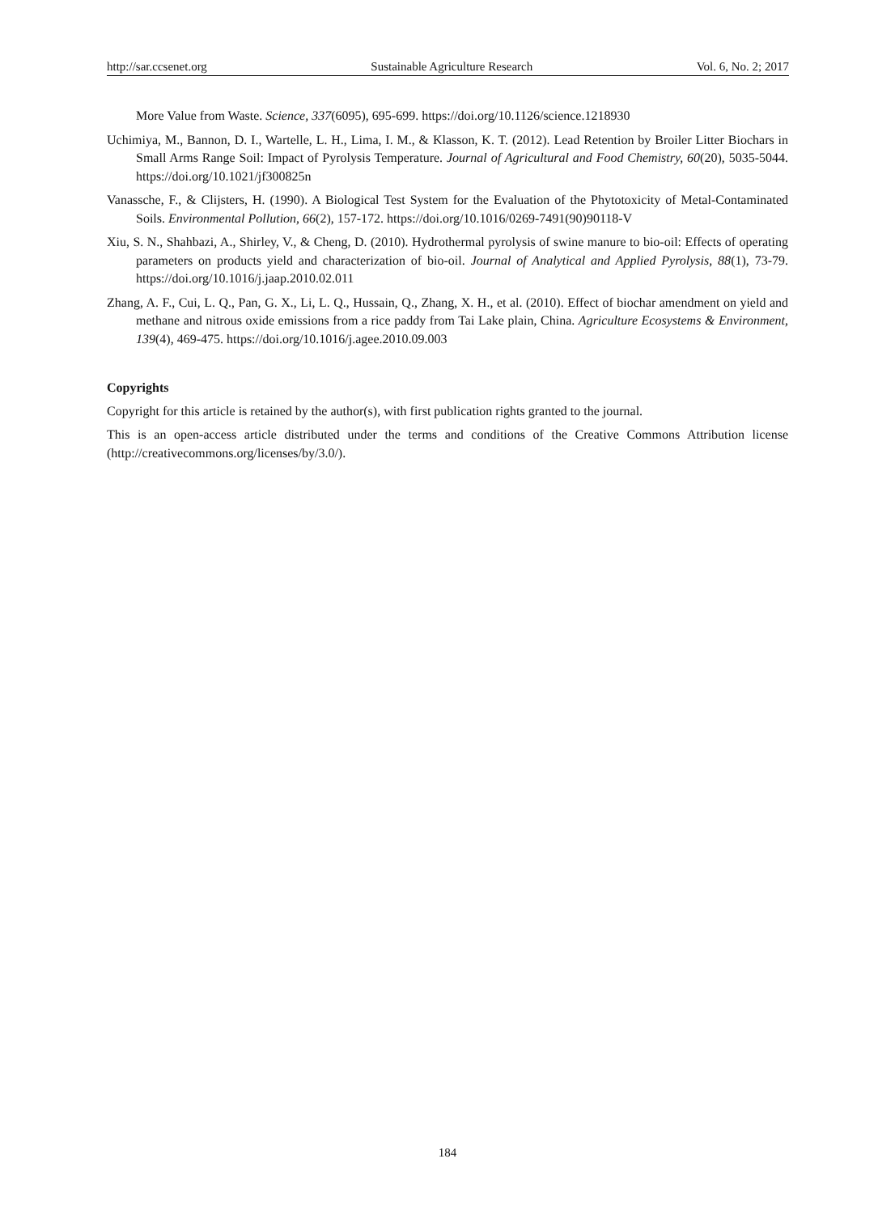http://sar.ccsenet.org Sustainable Agriculture Research Vol. 6, No. 2; 2017
More Value from Waste. Science, 337(6095), 695-699. https://doi.org/10.1126/science.1218930
Uchimiya, M., Bannon, D. I., Wartelle, L. H., Lima, I. M., & Klasson, K. T. (2012). Lead Retention by Broiler Litter Biochars in Small Arms Range Soil: Impact of Pyrolysis Temperature. Journal of Agricultural and Food Chemistry, 60(20), 5035-5044. https://doi.org/10.1021/jf300825n
Vanassche, F., & Clijsters, H. (1990). A Biological Test System for the Evaluation of the Phytotoxicity of Metal-Contaminated Soils. Environmental Pollution, 66(2), 157-172. https://doi.org/10.1016/0269-7491(90)90118-V
Xiu, S. N., Shahbazi, A., Shirley, V., & Cheng, D. (2010). Hydrothermal pyrolysis of swine manure to bio-oil: Effects of operating parameters on products yield and characterization of bio-oil. Journal of Analytical and Applied Pyrolysis, 88(1), 73-79. https://doi.org/10.1016/j.jaap.2010.02.011
Zhang, A. F., Cui, L. Q., Pan, G. X., Li, L. Q., Hussain, Q., Zhang, X. H., et al. (2010). Effect of biochar amendment on yield and methane and nitrous oxide emissions from a rice paddy from Tai Lake plain, China. Agriculture Ecosystems & Environment, 139(4), 469-475. https://doi.org/10.1016/j.agee.2010.09.003
Copyrights
Copyright for this article is retained by the author(s), with first publication rights granted to the journal.
This is an open-access article distributed under the terms and conditions of the Creative Commons Attribution license (http://creativecommons.org/licenses/by/3.0/).
184